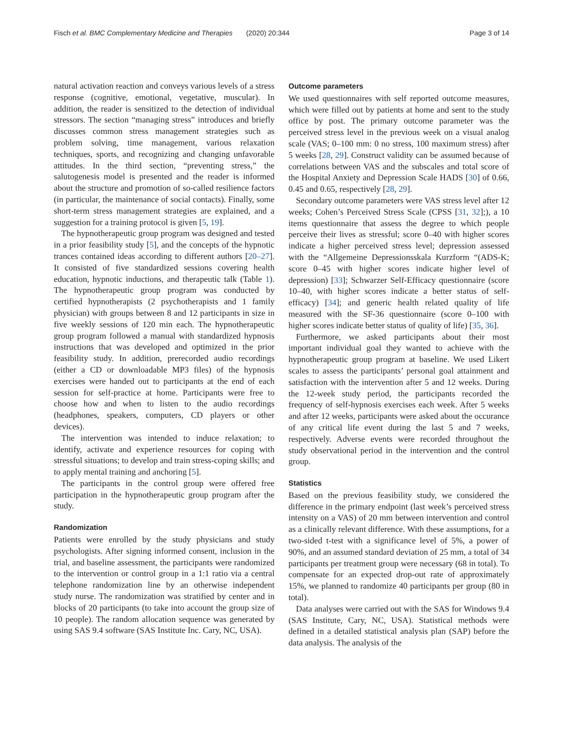Fisch et al. BMC Complementary Medicine and Therapies (2020) 20:344 Page 3 of 14
natural activation reaction and conveys various levels of a stress response (cognitive, emotional, vegetative, muscular). In addition, the reader is sensitized to the detection of individual stressors. The section “managing stress” introduces and briefly discusses common stress management strategies such as problem solving, time management, various relaxation techniques, sports, and recognizing and changing unfavorable attitudes. In the third section, “preventing stress,” the salutogenesis model is presented and the reader is informed about the structure and promotion of so-called resilience factors (in particular, the maintenance of social contacts). Finally, some short-term stress management strategies are explained, and a suggestion for a training protocol is given [5, 19].
The hypnotherapeutic group program was designed and tested in a prior feasibility study [5], and the concepts of the hypnotic trances contained ideas according to different authors [20–27]. It consisted of five standardized sessions covering health education, hypnotic inductions, and therapeutic talk (Table 1). The hypnotherapeutic group program was conducted by certified hypnotherapists (2 psychotherapists and 1 family physician) with groups between 8 and 12 participants in size in five weekly sessions of 120 min each. The hypnotherapeutic group program followed a manual with standardized hypnosis instructions that was developed and optimized in the prior feasibility study. In addition, prerecorded audio recordings (either a CD or downloadable MP3 files) of the hypnosis exercises were handed out to participants at the end of each session for self-practice at home. Participants were free to choose how and when to listen to the audio recordings (headphones, speakers, computers, CD players or other devices).
The intervention was intended to induce relaxation; to identify, activate and experience resources for coping with stressful situations; to develop and train stress-coping skills; and to apply mental training and anchoring [5].
The participants in the control group were offered free participation in the hypnotherapeutic group program after the study.
Randomization
Patients were enrolled by the study physicians and study psychologists. After signing informed consent, inclusion in the trial, and baseline assessment, the participants were randomized to the intervention or control group in a 1:1 ratio via a central telephone randomization line by an otherwise independent study nurse. The randomization was stratified by center and in blocks of 20 participants (to take into account the group size of 10 people). The random allocation sequence was generated by using SAS 9.4 software (SAS Institute Inc. Cary, NC, USA).
Outcome parameters
We used questionnaires with self reported outcome measures, which were filled out by patients at home and sent to the study office by post. The primary outcome parameter was the perceived stress level in the previous week on a visual analog scale (VAS; 0–100 mm: 0 no stress, 100 maximum stress) after 5 weeks [28, 29]. Construct validity can be assumed because of correlations between VAS and the subscales and total score of the Hospital Anxiety and Depression Scale HADS [30] of 0.66, 0.45 and 0.65, respectively [28, 29].
Secondary outcome parameters were VAS stress level after 12 weeks; Cohen’s Perceived Stress Scale (CPSS [31, 32];), a 10 items questionnaire that assess the degree to which people perceive their lives as stressful; score 0–40 with higher scores indicate a higher perceived stress level; depression assessed with the “Allgemeine Depressionsskala Kurzform “(ADS-K; score 0–45 with higher scores indicate higher level of depression) [33]; Schwarzer Self-Efficacy questionnaire (score 10–40, with higher scores indicate a better status of self-efficacy) [34]; and generic health related quality of life measured with the SF-36 questionnaire (score 0–100 with higher scores indicate better status of quality of life) [35, 36].
Furthermore, we asked participants about their most important individual goal they wanted to achieve with the hypnotherapeutic group program at baseline. We used Likert scales to assess the participants’ personal goal attainment and satisfaction with the intervention after 5 and 12 weeks. During the 12-week study period, the participants recorded the frequency of self-hypnosis exercises each week. After 5 weeks and after 12 weeks, participants were asked about the occurance of any critical life event during the last 5 and 7 weeks, respectively. Adverse events were recorded throughout the study observational period in the intervention and the control group.
Statistics
Based on the previous feasibility study, we considered the difference in the primary endpoint (last week’s perceived stress intensity on a VAS) of 20 mm between intervention and control as a clinically relevant difference. With these assumptions, for a two-sided t-test with a significance level of 5%, a power of 90%, and an assumed standard deviation of 25 mm, a total of 34 participants per treatment group were necessary (68 in total). To compensate for an expected drop-out rate of approximately 15%, we planned to randomize 40 participants per group (80 in total).
Data analyses were carried out with the SAS for Windows 9.4 (SAS Institute, Cary, NC, USA). Statistical methods were defined in a detailed statistical analysis plan (SAP) before the data analysis. The analysis of the